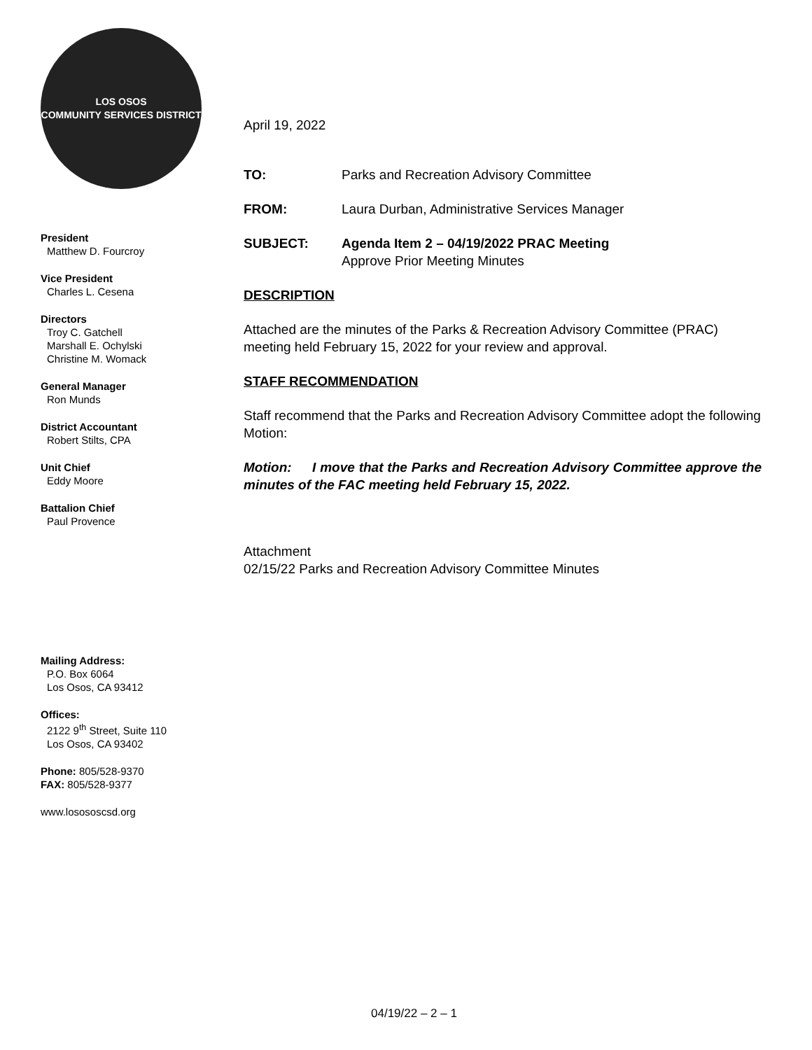LOS OSOS
COMMUNITY SERVICES DISTRICT
President
Matthew D. Fourcroy
Vice President
Charles L. Cesena
Directors
Troy C. Gatchell
Marshall E. Ochylski
Christine M. Womack
General Manager
Ron Munds
District Accountant
Robert Stilts, CPA
Unit Chief
Eddy Moore
Battalion Chief
Paul Provence
Mailing Address:
P.O. Box 6064
Los Osos, CA 93412
Offices:
2122 9<sup>th</sup> Street, Suite 110
Los Osos, CA 93402
Phone: 805/528-9370
FAX: 805/528-9377
www.losososcsd.org
April 19, 2022
TO: Parks and Recreation Advisory Committee
FROM: Laura Durban, Administrative Services Manager
SUBJECT: Agenda Item 2 – 04/19/2022 PRAC Meeting
Approve Prior Meeting Minutes
DESCRIPTION
Attached are the minutes of the Parks & Recreation Advisory Committee (PRAC) meeting held February 15, 2022 for your review and approval.
STAFF RECOMMENDATION
Staff recommend that the Parks and Recreation Advisory Committee adopt the following Motion:
Motion: I move that the Parks and Recreation Advisory Committee approve the minutes of the FAC meeting held February 15, 2022.
Attachment
02/15/22 Parks and Recreation Advisory Committee Minutes
04/19/22 – 2 – 1